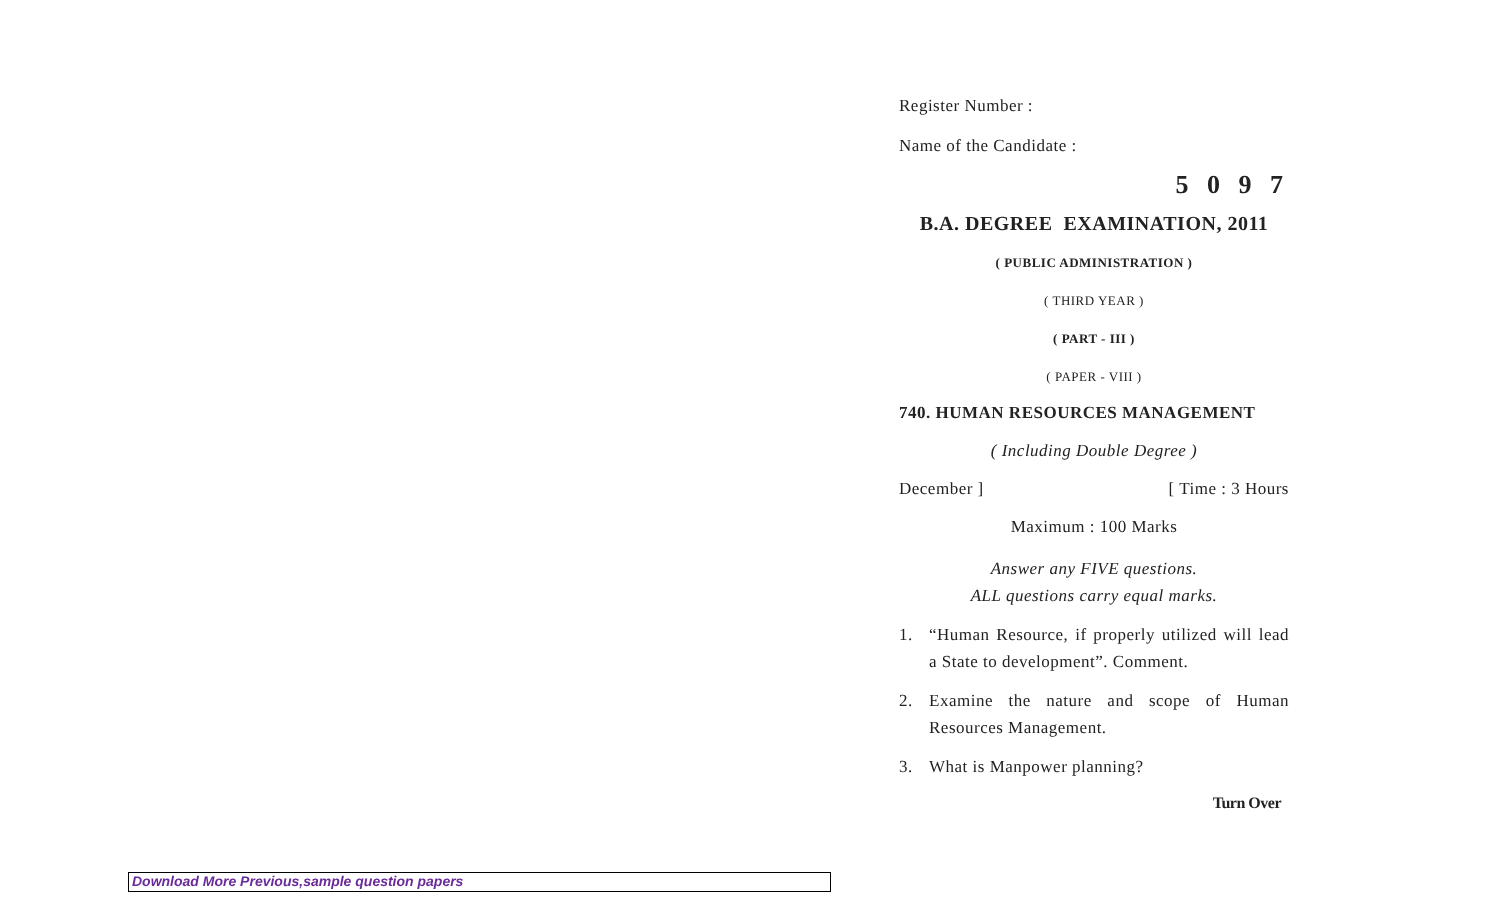Register Number :
Name of the Candidate :
5 0 9 7
B.A. DEGREE EXAMINATION, 2011
( PUBLIC ADMINISTRATION )
( THIRD YEAR )
( PART - III )
( PAPER - VIII )
740. HUMAN RESOURCES MANAGEMENT
( Including Double Degree )
December ] [ Time : 3 Hours
Maximum : 100 Marks
Answer any FIVE questions.
ALL questions carry equal marks.
1. “Human Resource, if properly utilized will lead a State to development”. Comment.
2. Examine the nature and scope of Human Resources Management.
3. What is Manpower planning?
Turn Over
Download More Previous,sample question papers